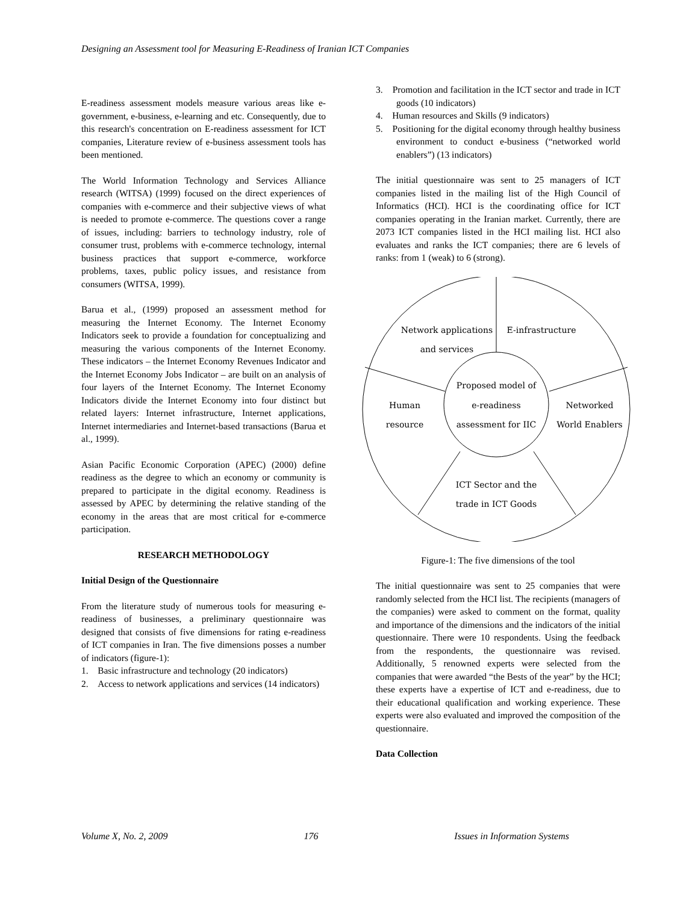Designing an Assessment tool for Measuring E-Readiness of Iranian ICT Companies
E-readiness assessment models measure various areas like e-government, e-business, e-learning and etc. Consequently, due to this research's concentration on E-readiness assessment for ICT companies, Literature review of e-business assessment tools has been mentioned.
The World Information Technology and Services Alliance research (WITSA) (1999) focused on the direct experiences of companies with e-commerce and their subjective views of what is needed to promote e-commerce. The questions cover a range of issues, including: barriers to technology industry, role of consumer trust, problems with e-commerce technology, internal business practices that support e-commerce, workforce problems, taxes, public policy issues, and resistance from consumers (WITSA, 1999).
Barua et al., (1999) proposed an assessment method for measuring the Internet Economy. The Internet Economy Indicators seek to provide a foundation for conceptualizing and measuring the various components of the Internet Economy. These indicators – the Internet Economy Revenues Indicator and the Internet Economy Jobs Indicator – are built on an analysis of four layers of the Internet Economy. The Internet Economy Indicators divide the Internet Economy into four distinct but related layers: Internet infrastructure, Internet applications, Internet intermediaries and Internet-based transactions (Barua et al., 1999).
Asian Pacific Economic Corporation (APEC) (2000) define readiness as the degree to which an economy or community is prepared to participate in the digital economy. Readiness is assessed by APEC by determining the relative standing of the economy in the areas that are most critical for e-commerce participation.
RESEARCH METHODOLOGY
Initial Design of the Questionnaire
From the literature study of numerous tools for measuring e-readiness of businesses, a preliminary questionnaire was designed that consists of five dimensions for rating e-readiness of ICT companies in Iran. The five dimensions posses a number of indicators (figure-1):
1. Basic infrastructure and technology (20 indicators)
2. Access to network applications and services (14 indicators)
3. Promotion and facilitation in the ICT sector and trade in ICT goods (10 indicators)
4. Human resources and Skills (9 indicators)
5. Positioning for the digital economy through healthy business environment to conduct e-business (“networked world enablers”) (13 indicators)
The initial questionnaire was sent to 25 managers of ICT companies listed in the mailing list of the High Council of Informatics (HCI). HCI is the coordinating office for ICT companies operating in the Iranian market. Currently, there are 2073 ICT companies listed in the HCI mailing list. HCI also evaluates and ranks the ICT companies; there are 6 levels of ranks: from 1 (weak) to 6 (strong).
Network applications
and services
E-infrastructure
Proposed model of
e-readiness
assessment for IIC
Human
resource
Networked
World Enablers
ICT Sector and the
trade in ICT Goods
Figure-1: The five dimensions of the tool
The initial questionnaire was sent to 25 companies that were randomly selected from the HCI list. The recipients (managers of the companies) were asked to comment on the format, quality and importance of the dimensions and the indicators of the initial questionnaire. There were 10 respondents. Using the feedback from the respondents, the questionnaire was revised. Additionally, 5 renowned experts were selected from the companies that were awarded “the Bests of the year” by the HCI; these experts have a expertise of ICT and e-readiness, due to their educational qualification and working experience. These experts were also evaluated and improved the composition of the questionnaire.
Data Collection
Volume X, No. 2, 2009 176 Issues in Information Systems